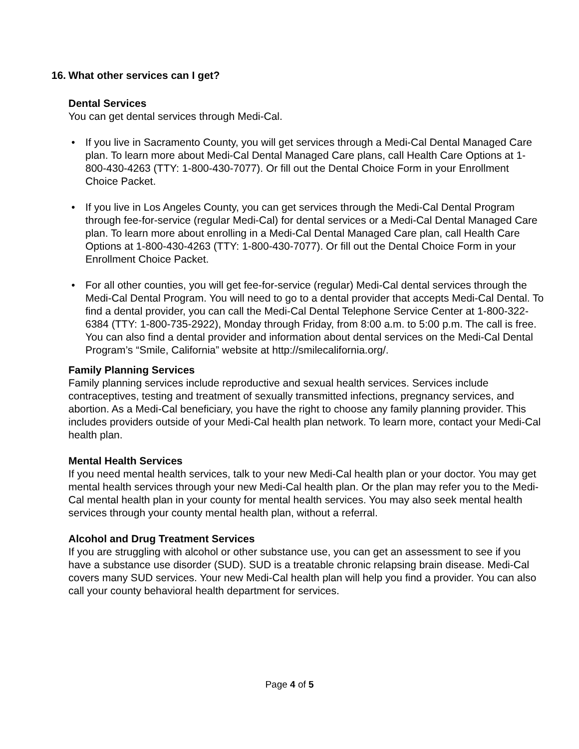16. What other services can I get?
Dental Services
You can get dental services through Medi-Cal.
• If you live in Sacramento County, you will get services through a Medi-Cal Dental Managed Care plan. To learn more about Medi-Cal Dental Managed Care plans, call Health Care Options at 1-800-430-4263 (TTY: 1-800-430-7077). Or fill out the Dental Choice Form in your Enrollment Choice Packet.
• If you live in Los Angeles County, you can get services through the Medi-Cal Dental Program through fee-for-service (regular Medi-Cal) for dental services or a Medi-Cal Dental Managed Care plan. To learn more about enrolling in a Medi-Cal Dental Managed Care plan, call Health Care Options at 1-800-430-4263 (TTY: 1-800-430-7077). Or fill out the Dental Choice Form in your Enrollment Choice Packet.
• For all other counties, you will get fee-for-service (regular) Medi-Cal dental services through the Medi-Cal Dental Program. You will need to go to a dental provider that accepts Medi-Cal Dental. To find a dental provider, you can call the Medi-Cal Dental Telephone Service Center at 1-800-322-6384 (TTY: 1-800-735-2922), Monday through Friday, from 8:00 a.m. to 5:00 p.m. The call is free. You can also find a dental provider and information about dental services on the Medi-Cal Dental Program’s “Smile, California” website at http://smilecalifornia.org/.
Family Planning Services
Family planning services include reproductive and sexual health services. Services include contraceptives, testing and treatment of sexually transmitted infections, pregnancy services, and abortion. As a Medi-Cal beneficiary, you have the right to choose any family planning provider. This includes providers outside of your Medi-Cal health plan network. To learn more, contact your Medi-Cal health plan.
Mental Health Services
If you need mental health services, talk to your new Medi-Cal health plan or your doctor. You may get mental health services through your new Medi-Cal health plan. Or the plan may refer you to the Medi-Cal mental health plan in your county for mental health services. You may also seek mental health services through your county mental health plan, without a referral.
Alcohol and Drug Treatment Services
If you are struggling with alcohol or other substance use, you can get an assessment to see if you have a substance use disorder (SUD). SUD is a treatable chronic relapsing brain disease. Medi-Cal covers many SUD services. Your new Medi-Cal health plan will help you find a provider. You can also call your county behavioral health department for services.
Page 4 of 5